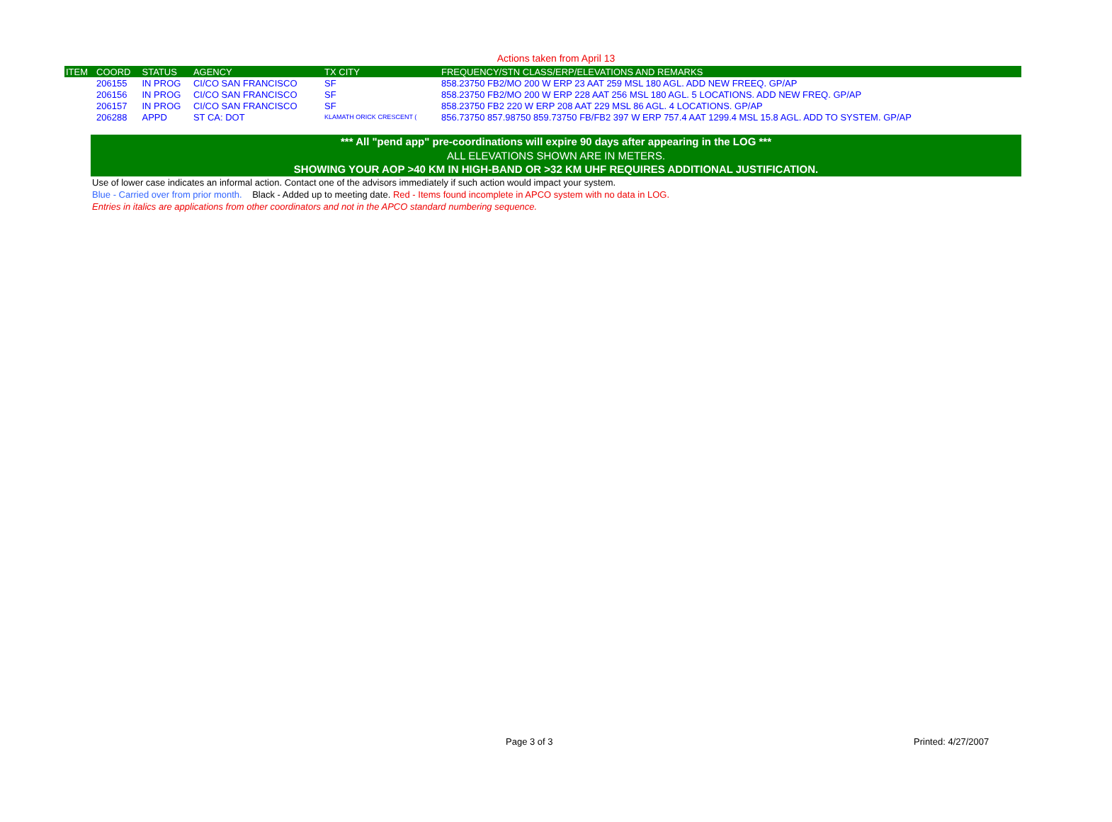Actions taken from April 13
| ITEM | COORD | STATUS | AGENCY | TX CITY | FREQUENCY/STN CLASS/ERP/ELEVATIONS AND REMARKS |
| --- | --- | --- | --- | --- | --- |
| | 206155 | IN PROG | CI/CO SAN FRANCISCO | SF | 858.23750 FB2/MO 200 W ERP 23 AAT 259 MSL 180 AGL. ADD NEW FREEQ. GP/AP |
| | 206156 | IN PROG | CI/CO SAN FRANCISCO | SF | 858.23750 FB2/MO 200 W ERP 228 AAT 256 MSL 180 AGL. 5 LOCATIONS. ADD NEW FREQ. GP/AP |
| | 206157 | IN PROG | CI/CO SAN FRANCISCO | SF | 858.23750 FB2 220 W ERP 208 AAT 229 MSL 86 AGL. 4 LOCATIONS. GP/AP |
| | 206288 | APPD | ST CA: DOT | KLAMATH ORICK CRESCENT ( | 856.73750 857.98750 859.73750 FB/FB2 397 W ERP 757.4 AAT 1299.4 MSL 15.8 AGL. ADD TO SYSTEM. GP/AP |
*** All "pend app" pre-coordinations will expire 90 days after appearing in the LOG ***
ALL ELEVATIONS SHOWN ARE IN METERS.
SHOWING YOUR AOP >40 KM IN HIGH-BAND OR >32 KM UHF REQUIRES ADDITIONAL JUSTIFICATION.
Use of lower case indicates an informal action. Contact one of the advisors immediately if such action would impact your system.
Blue - Carried over from prior month. Black - Added up to meeting date. Red - Items found incomplete in APCO system with no data in LOG.
Entries in italics are applications from other coordinators and not in the APCO standard numbering sequence.
Page 3 of 3 Printed: 4/27/2007